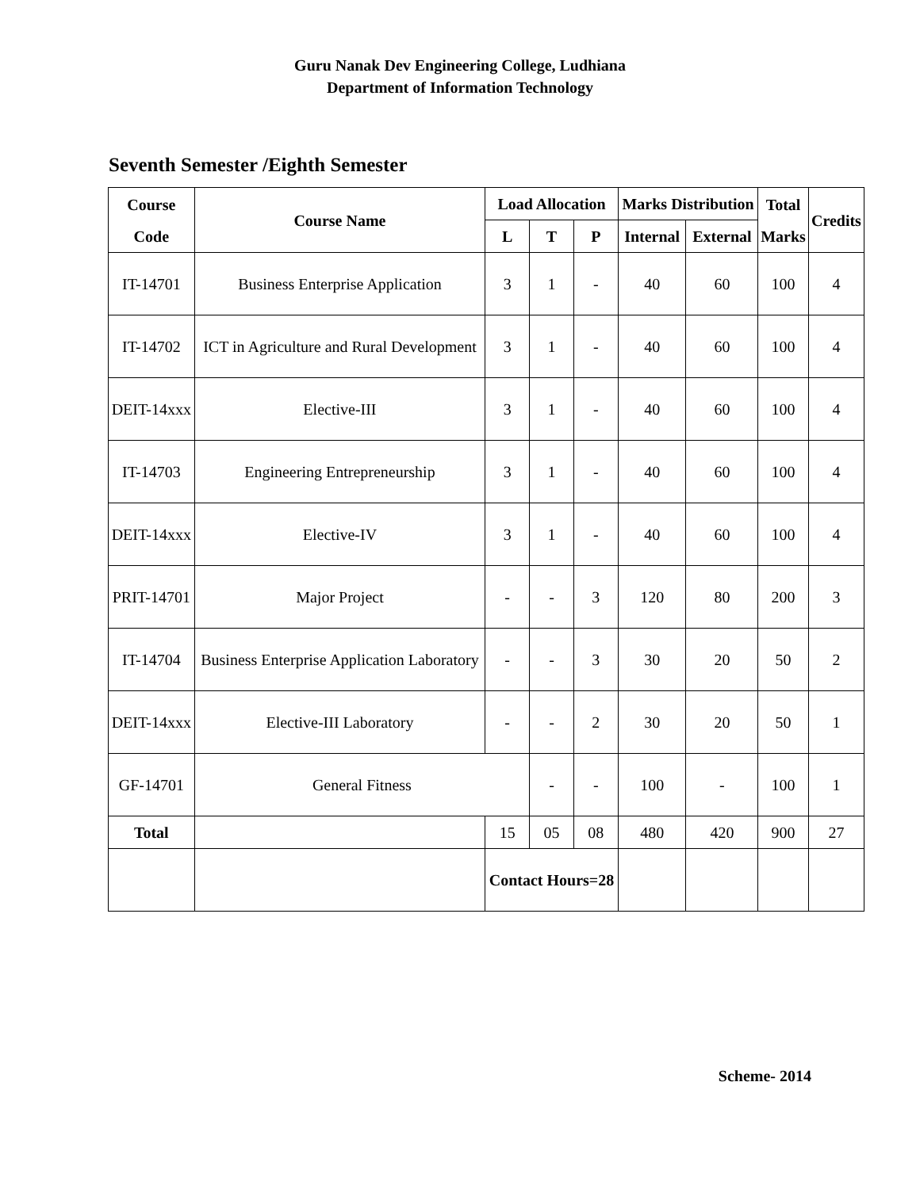Guru Nanak Dev Engineering College, Ludhiana
Department of Information Technology
Seventh Semester /Eighth Semester
| Course Code | Course Name | Load Allocation | | | Marks Distribution | | Total Marks | Credits |
| --- | --- | --- | --- | --- | --- | --- | --- | --- |
| | | L | T | P | Internal | External | | |
| IT-14701 | Business Enterprise Application | 3 | 1 | - | 40 | 60 | 100 | 4 |
| IT-14702 | ICT in Agriculture and Rural Development | 3 | 1 | - | 40 | 60 | 100 | 4 |
| DEIT-14xxx | Elective-III | 3 | 1 | - | 40 | 60 | 100 | 4 |
| IT-14703 | Engineering Entrepreneurship | 3 | 1 | - | 40 | 60 | 100 | 4 |
| DEIT-14xxx | Elective-IV | 3 | 1 | - | 40 | 60 | 100 | 4 |
| PRIT-14701 | Major Project | - | - | 3 | 120 | 80 | 200 | 3 |
| IT-14704 | Business Enterprise Application Laboratory | - | - | 3 | 30 | 20 | 50 | 2 |
| DEIT-14xxx | Elective-III Laboratory | - | - | 2 | 30 | 20 | 50 | 1 |
| GF-14701 | General Fitness | | - | - | 100 | - | 100 | 1 |
| Total | | 15 | 05 | 08 | 480 | 420 | 900 | 27 |
| | | Contact Hours=28 | | | | | | |
Scheme- 2014